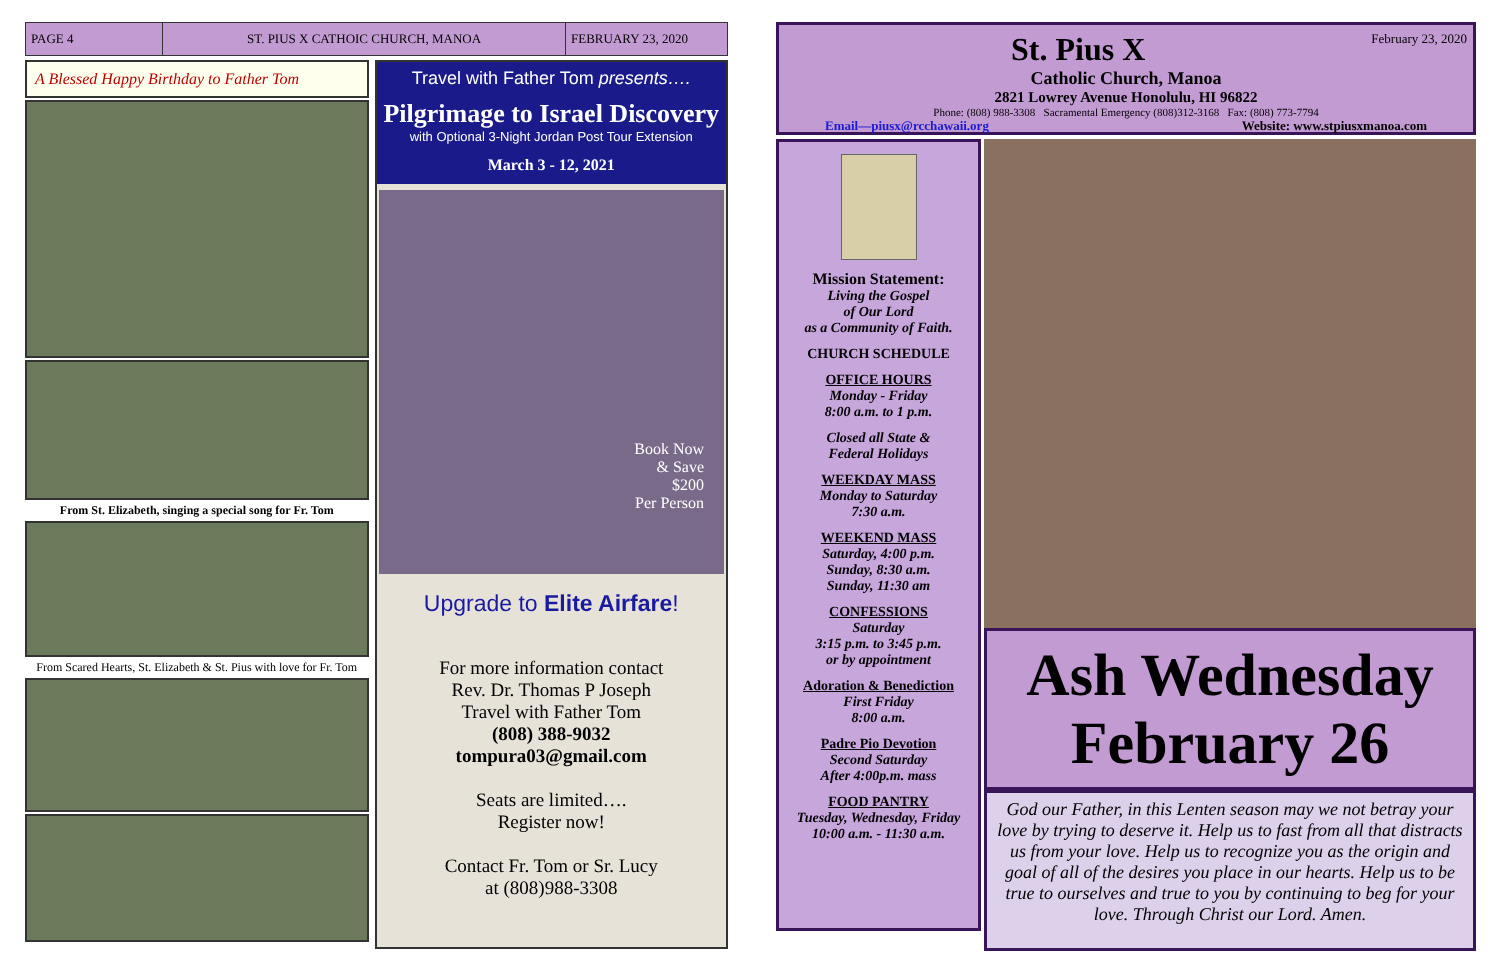PAGE 4 ST. PIUS X CATHOIC CHURCH, MANOA FEBRUARY 23, 2020
A Blessed Happy Birthday to Father Tom
From St. Elizabeth, singing a special song for Fr. Tom
From Scared Hearts, St. Elizabeth & St. Pius with love for Fr. Tom
Travel with Father Tom presents….
Pilgrimage to Israel Discovery
with Optional 3-Night Jordan Post Tour Extension
March 3 - 12, 2021
Book Now
& Save
$200
Per Person
Upgrade to Elite Airfare!
For more information contact
Rev. Dr. Thomas P Joseph
Travel with Father Tom
(808) 388-9032
tompura03@gmail.com
Seats are limited….
Register now!
Contact Fr. Tom or Sr. Lucy
at (808)988-3308
St. Pius X February 23, 2020
Catholic Church, Manoa
2821 Lowrey Avenue Honolulu, HI 96822
Phone: (808) 988-3308 Sacramental Emergency (808)312-3168 Fax: (808) 773-7794
Email—piusx@rcchawaii.org Website: www.stpiusxmanoa.com
Mission Statement:
Living the Gospel
of Our Lord
as a Community of Faith.
CHURCH SCHEDULE
OFFICE HOURS
Monday - Friday
8:00 a.m. to 1 p.m.
Closed all State &
Federal Holidays
WEEKDAY MASS
Monday to Saturday
7:30 a.m.
WEEKEND MASS
Saturday, 4:00 p.m.
Sunday, 8:30 a.m.
Sunday, 11:30 am
CONFESSIONS
Saturday
3:15 p.m. to 3:45 p.m.
or by appointment
Adoration & Benediction
First Friday
8:00 a.m.
Padre Pio Devotion
Second Saturday
After 4:00p.m. mass
FOOD PANTRY
Tuesday, Wednesday, Friday
10:00 a.m. - 11:30 a.m.
Ash Wednesday
February 26
God our Father, in this Lenten season may we not betray your love by trying to deserve it. Help us to fast from all that distracts us from your love. Help us to recognize you as the origin and goal of all of the desires you place in our hearts. Help us to be true to ourselves and true to you by continuing to beg for your love. Through Christ our Lord. Amen.